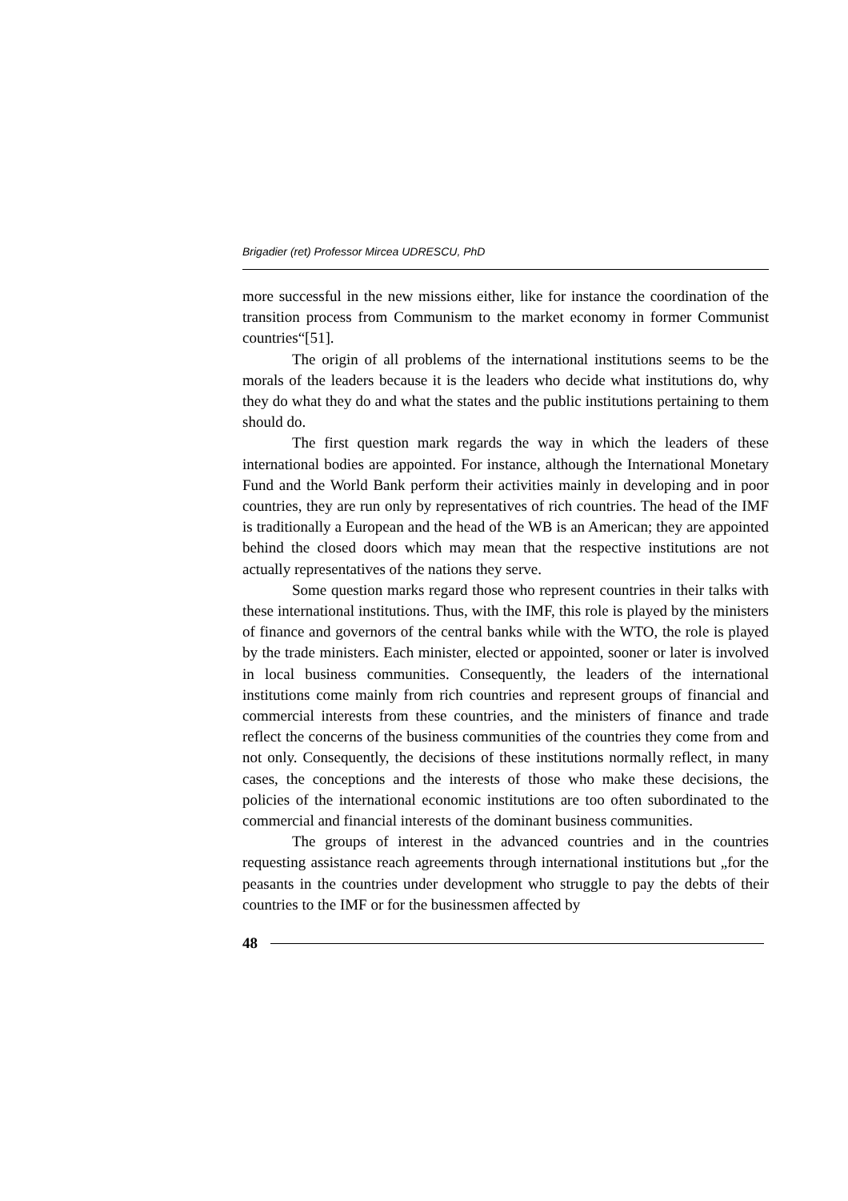Brigadier (ret) Professor Mircea UDRESCU, PhD
more successful in the new missions either, like for instance the coordination of the transition process from Communism to the market economy in former Communist countries“[51].
The origin of all problems of the international institutions seems to be the morals of the leaders because it is the leaders who decide what institutions do, why they do what they do and what the states and the public institutions pertaining to them should do.
The first question mark regards the way in which the leaders of these international bodies are appointed. For instance, although the International Monetary Fund and the World Bank perform their activities mainly in developing and in poor countries, they are run only by representatives of rich countries. The head of the IMF is traditionally a European and the head of the WB is an American; they are appointed behind the closed doors which may mean that the respective institutions are not actually representatives of the nations they serve.
Some question marks regard those who represent countries in their talks with these international institutions. Thus, with the IMF, this role is played by the ministers of finance and governors of the central banks while with the WTO, the role is played by the trade ministers. Each minister, elected or appointed, sooner or later is involved in local business communities. Consequently, the leaders of the international institutions come mainly from rich countries and represent groups of financial and commercial interests from these countries, and the ministers of finance and trade reflect the concerns of the business communities of the countries they come from and not only. Consequently, the decisions of these institutions normally reflect, in many cases, the conceptions and the interests of those who make these decisions, the policies of the international economic institutions are too often subordinated to the commercial and financial interests of the dominant business communities.
The groups of interest in the advanced countries and in the countries requesting assistance reach agreements through international institutions but „for the peasants in the countries under development who struggle to pay the debts of their countries to the IMF or for the businessmen affected by
48